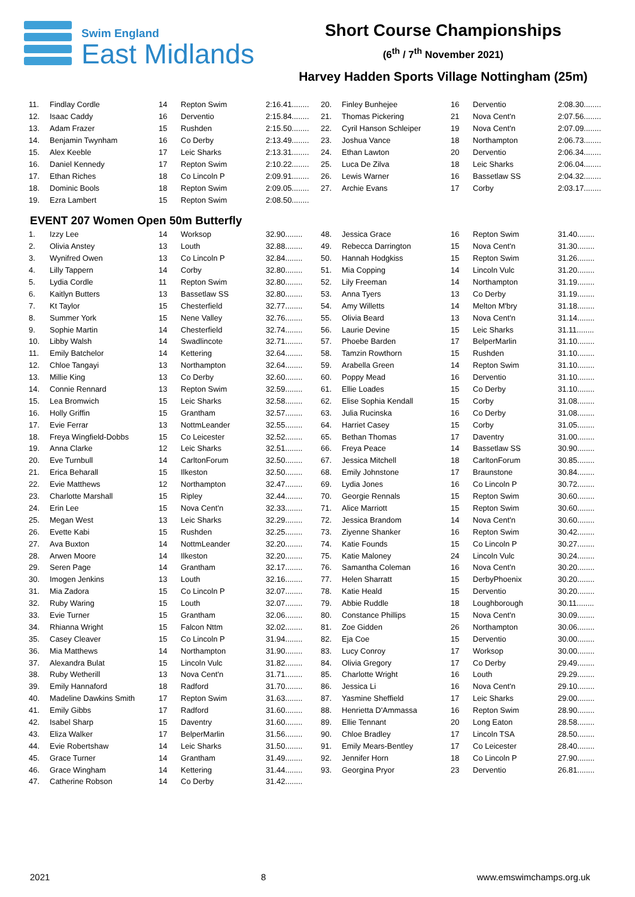Swim England
East Midlands
Short Course Championships
(6<sup>th</sup> / 7<sup>th</sup> November 2021)
Harvey Hadden Sports Village Nottingham (25m)
| 11. | Findlay Cordle | 14 | Repton Swim | 2:16.41........ | 20. | Finley Bunhejee | 16 | Derventio | 2:08.30........ |
| 12. | Isaac Caddy | 16 | Derventio | 2:15.84........ | 21. | Thomas Pickering | 21 | Nova Cent'n | 2:07.56........ |
| 13. | Adam Frazer | 15 | Rushden | 2:15.50........ | 22. | Cyril Hanson Schleiper | 19 | Nova Cent'n | 2:07.09........ |
| 14. | Benjamin Twynham | 16 | Co Derby | 2:13.49........ | 23. | Joshua Vance | 18 | Northampton | 2:06.73........ |
| 15. | Alex Keeble | 17 | Leic Sharks | 2:13.31........ | 24. | Ethan Lawton | 20 | Derventio | 2:06.34........ |
| 16. | Daniel Kennedy | 17 | Repton Swim | 2:10.22........ | 25. | Luca De Zilva | 18 | Leic Sharks | 2:06.04........ |
| 17. | Ethan Riches | 18 | Co Lincoln P | 2:09.91........ | 26. | Lewis Warner | 16 | Bassetlaw SS | 2:04.32........ |
| 18. | Dominic Bools | 18 | Repton Swim | 2:09.05........ | 27. | Archie Evans | 17 | Corby | 2:03.17........ |
| 19. | Ezra Lambert | 15 | Repton Swim | 2:08.50........ | | | | | |
EVENT 207 Women Open 50m Butterfly
| 1. | Izzy Lee | 14 | Worksop | 32.90........ | 48. | Jessica Grace | 16 | Repton Swim | 31.40........ |
| 2. | Olivia Anstey | 13 | Louth | 32.88........ | 49. | Rebecca Darrington | 15 | Nova Cent'n | 31.30........ |
| 3. | Wynifred Owen | 13 | Co Lincoln P | 32.84........ | 50. | Hannah Hodgkiss | 15 | Repton Swim | 31.26........ |
| 4. | Lilly Tappern | 14 | Corby | 32.80........ | 51. | Mia Copping | 14 | Lincoln Vulc | 31.20........ |
| 5. | Lydia Cordle | 11 | Repton Swim | 32.80........ | 52. | Lily Freeman | 14 | Northampton | 31.19........ |
| 6. | Kaitlyn Butters | 13 | Bassetlaw SS | 32.80........ | 53. | Anna Tyers | 13 | Co Derby | 31.19........ |
| 7. | Kt Taylor | 15 | Chesterfield | 32.77........ | 54. | Amy Willetts | 14 | Melton M'bry | 31.18........ |
| 8. | Summer York | 15 | Nene Valley | 32.76........ | 55. | Olivia Beard | 13 | Nova Cent'n | 31.14........ |
| 9. | Sophie Martin | 14 | Chesterfield | 32.74........ | 56. | Laurie Devine | 15 | Leic Sharks | 31.11........ |
| 10. | Libby Walsh | 14 | Swadlincote | 32.71........ | 57. | Phoebe Barden | 17 | BelperMarlin | 31.10........ |
| 11. | Emily Batchelor | 14 | Kettering | 32.64........ | 58. | Tamzin Rowthorn | 15 | Rushden | 31.10........ |
| 12. | Chloe Tangayi | 13 | Northampton | 32.64........ | 59. | Arabella Green | 14 | Repton Swim | 31.10........ |
| 13. | Millie King | 13 | Co Derby | 32.60........ | 60. | Poppy Mead | 16 | Derventio | 31.10........ |
| 14. | Connie Rennard | 13 | Repton Swim | 32.59........ | 61. | Ellie Loades | 15 | Co Derby | 31.10........ |
| 15. | Lea Bromwich | 15 | Leic Sharks | 32.58........ | 62. | Elise Sophia Kendall | 15 | Corby | 31.08........ |
| 16. | Holly Griffin | 15 | Grantham | 32.57........ | 63. | Julia Rucinska | 16 | Co Derby | 31.08........ |
| 17. | Evie Ferrar | 13 | NottmLeander | 32.55........ | 64. | Harriet Casey | 15 | Corby | 31.05........ |
| 18. | Freya Wingfield-Dobbs | 15 | Co Leicester | 32.52........ | 65. | Bethan Thomas | 17 | Daventry | 31.00........ |
| 19. | Anna Clarke | 12 | Leic Sharks | 32.51........ | 66. | Freya Peace | 14 | Bassetlaw SS | 30.90........ |
| 20. | Eve Turnbull | 14 | CarltonForum | 32.50........ | 67. | Jessica Mitchell | 18 | CarltonForum | 30.85........ |
| 21. | Erica Beharall | 15 | Ilkeston | 32.50........ | 68. | Emily Johnstone | 17 | Braunstone | 30.84........ |
| 22. | Evie Matthews | 12 | Northampton | 32.47........ | 69. | Lydia Jones | 16 | Co Lincoln P | 30.72........ |
| 23. | Charlotte Marshall | 15 | Ripley | 32.44........ | 70. | Georgie Rennals | 15 | Repton Swim | 30.60........ |
| 24. | Erin Lee | 15 | Nova Cent'n | 32.33........ | 71. | Alice Marriott | 15 | Repton Swim | 30.60........ |
| 25. | Megan West | 13 | Leic Sharks | 32.29........ | 72. | Jessica Brandom | 14 | Nova Cent'n | 30.60........ |
| 26. | Evette Kabi | 15 | Rushden | 32.25........ | 73. | Ziyenne Shanker | 16 | Repton Swim | 30.42........ |
| 27. | Ava Buxton | 14 | NottmLeander | 32.20........ | 74. | Katie Founds | 15 | Co Lincoln P | 30.27........ |
| 28. | Arwen Moore | 14 | Ilkeston | 32.20........ | 75. | Katie Maloney | 24 | Lincoln Vulc | 30.24........ |
| 29. | Seren Page | 14 | Grantham | 32.17........ | 76. | Samantha Coleman | 16 | Nova Cent'n | 30.20........ |
| 30. | Imogen Jenkins | 13 | Louth | 32.16........ | 77. | Helen Sharratt | 15 | DerbyPhoenix | 30.20........ |
| 31. | Mia Zadora | 15 | Co Lincoln P | 32.07........ | 78. | Katie Heald | 15 | Derventio | 30.20........ |
| 32. | Ruby Waring | 15 | Louth | 32.07........ | 79. | Abbie Ruddle | 18 | Loughborough | 30.11........ |
| 33. | Evie Turner | 15 | Grantham | 32.06........ | 80. | Constance Phillips | 15 | Nova Cent'n | 30.09........ |
| 34. | Rhianna Wright | 15 | Falcon Nttm | 32.02........ | 81. | Zoe Gidden | 26 | Northampton | 30.06........ |
| 35. | Casey Cleaver | 15 | Co Lincoln P | 31.94........ | 82. | Eja Coe | 15 | Derventio | 30.00........ |
| 36. | Mia Matthews | 14 | Northampton | 31.90........ | 83. | Lucy Conroy | 17 | Worksop | 30.00........ |
| 37. | Alexandra Bulat | 15 | Lincoln Vulc | 31.82........ | 84. | Olivia Gregory | 17 | Co Derby | 29.49........ |
| 38. | Ruby Wetherill | 13 | Nova Cent'n | 31.71........ | 85. | Charlotte Wright | 16 | Louth | 29.29........ |
| 39. | Emily Hannaford | 18 | Radford | 31.70........ | 86. | Jessica Li | 16 | Nova Cent'n | 29.10........ |
| 40. | Madeline Dawkins Smith | 17 | Repton Swim | 31.63........ | 87. | Yasmine Sheffield | 17 | Leic Sharks | 29.00........ |
| 41. | Emily Gibbs | 17 | Radford | 31.60........ | 88. | Henrietta D'Ammassa | 16 | Repton Swim | 28.90........ |
| 42. | Isabel Sharp | 15 | Daventry | 31.60........ | 89. | Ellie Tennant | 20 | Long Eaton | 28.58........ |
| 43. | Eliza Walker | 17 | BelperMarlin | 31.56........ | 90. | Chloe Bradley | 17 | Lincoln TSA | 28.50........ |
| 44. | Evie Robertshaw | 14 | Leic Sharks | 31.50........ | 91. | Emily Mears-Bentley | 17 | Co Leicester | 28.40........ |
| 45. | Grace Turner | 14 | Grantham | 31.49........ | 92. | Jennifer Horn | 18 | Co Lincoln P | 27.90........ |
| 46. | Grace Wingham | 14 | Kettering | 31.44........ | 93. | Georgina Pryor | 23 | Derventio | 26.81........ |
| 47. | Catherine Robson | 14 | Co Derby | 31.42........ | | | | | |
2021 8 www.emswimchamps.org.uk